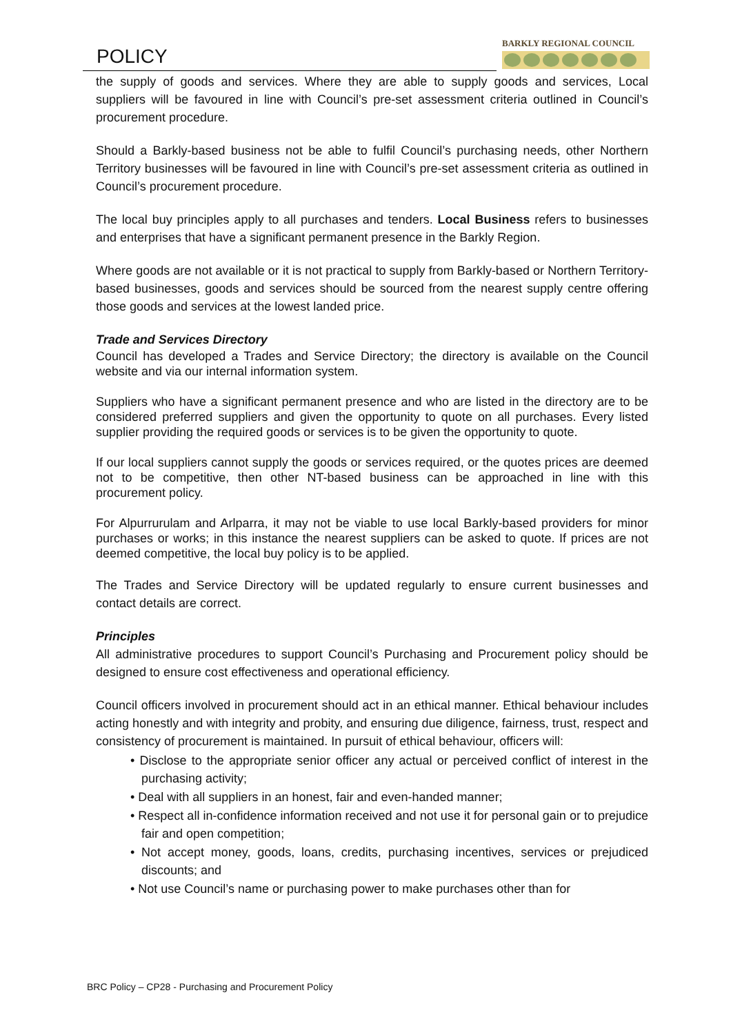POLICY
BARKLY REGIONAL COUNCIL
the supply of goods and services. Where they are able to supply goods and services, Local suppliers will be favoured in line with Council’s pre-set assessment criteria outlined in Council’s procurement procedure.
Should a Barkly-based business not be able to fulfil Council’s purchasing needs, other Northern Territory businesses will be favoured in line with Council’s pre-set assessment criteria as outlined in Council’s procurement procedure.
The local buy principles apply to all purchases and tenders. Local Business refers to businesses and enterprises that have a significant permanent presence in the Barkly Region.
Where goods are not available or it is not practical to supply from Barkly-based or Northern Territory-based businesses, goods and services should be sourced from the nearest supply centre offering those goods and services at the lowest landed price.
Trade and Services Directory
Council has developed a Trades and Service Directory; the directory is available on the Council website and via our internal information system.
Suppliers who have a significant permanent presence and who are listed in the directory are to be considered preferred suppliers and given the opportunity to quote on all purchases. Every listed supplier providing the required goods or services is to be given the opportunity to quote.
If our local suppliers cannot supply the goods or services required, or the quotes prices are deemed not to be competitive, then other NT-based business can be approached in line with this procurement policy.
For Alpurrurulam and Arlparra, it may not be viable to use local Barkly-based providers for minor purchases or works; in this instance the nearest suppliers can be asked to quote. If prices are not deemed competitive, the local buy policy is to be applied.
The Trades and Service Directory will be updated regularly to ensure current businesses and contact details are correct.
Principles
All administrative procedures to support Council’s Purchasing and Procurement policy should be designed to ensure cost effectiveness and operational efficiency.
Council officers involved in procurement should act in an ethical manner. Ethical behaviour includes acting honestly and with integrity and probity, and ensuring due diligence, fairness, trust, respect and consistency of procurement is maintained. In pursuit of ethical behaviour, officers will:
• Disclose to the appropriate senior officer any actual or perceived conflict of interest in the purchasing activity;
• Deal with all suppliers in an honest, fair and even-handed manner;
• Respect all in-confidence information received and not use it for personal gain or to prejudice fair and open competition;
• Not accept money, goods, loans, credits, purchasing incentives, services or prejudiced discounts; and
• Not use Council’s name or purchasing power to make purchases other than for
BRC Policy – CP28 - Purchasing and Procurement Policy